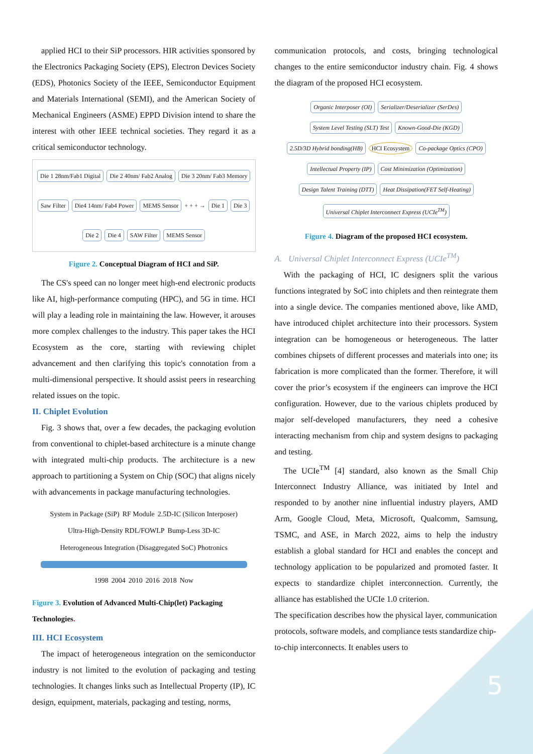5
applied HCI to their SiP processors. HIR activities sponsored by the Electronics Packaging Society (EPS), Electron Devices Society (EDS), Photonics Society of the IEEE, Semiconductor Equipment and Materials International (SEMI), and the American Society of Mechanical Engineers (ASME) EPPD Division intend to share the interest with other IEEE technical societies. They regard it as a critical semiconductor technology.
Die 1 28nm/Fab1 Digital
Die 2 40nm/ Fab2 Analog
Die 3 20nm/ Fab3 Memory
Saw Filter
Die4 14nm/ Fab4 Power
MEMS Sensor
+ + + →
Die 1
Die 3
Die 2
Die 4
SAW Filter
MEMS Sensor
Figure 2. Conceptual Diagram of HCI and SiP.
The CS's speed can no longer meet high-end electronic products like AI, high-performance computing (HPC), and 5G in time. HCI will play a leading role in maintaining the law. However, it arouses more complex challenges to the industry. This paper takes the HCI Ecosystem as the core, starting with reviewing chiplet advancement and then clarifying this topic's connotation from a multi-dimensional perspective. It should assist peers in researching related issues on the topic.
II. Chiplet Evolution
Fig. 3 shows that, over a few decades, the packaging evolution from conventional to chiplet-based architecture is a minute change with integrated multi-chip products. The architecture is a new approach to partitioning a System on Chip (SOC) that aligns nicely with advancements in package manufacturing technologies.
System in Package (SiP) RF Module 2.5D-IC (Silicon Interposer) Ultra-High-Density RDL/FOWLP Bump-Less 3D-IC Heterogeneous Integration (Disaggregated SoC) Photronics
1998 2004 2010 2016 2018 Now
Figure 3. Evolution of Advanced Multi-Chip(let) Packaging Technologies.
III. HCI Ecosystem
The impact of heterogeneous integration on the semiconductor industry is not limited to the evolution of packaging and testing technologies. It changes links such as Intellectual Property (IP), IC design, equipment, materials, packaging and testing, norms,
communication protocols, and costs, bringing technological changes to the entire semiconductor industry chain. Fig. 4 shows the diagram of the proposed HCI ecosystem.
Organic Interposer (OI)
Serializer/Deserializer (SerDes)
System Level Testing (SLT) Test
Known-Good-Die (KGD)
2.5D/3D Hybrid bonding(HB)
HCI Ecosystem
Co-package Optics (CPO)
Intellectual Property (IP)
Cost Minimization (Optimization)
Design Talent Training (DTT)
Heat Dissipation(FET Self-Heating)
Universal Chiplet Interconnect Express (UCIe<sup>TM</sup>)
Figure 4. Diagram of the proposed HCI ecosystem.
A. Universal Chiplet Interconnect Express (UCIe<sup>TM</sup>)
With the packaging of HCI, IC designers split the various functions integrated by SoC into chiplets and then reintegrate them into a single device. The companies mentioned above, like AMD, have introduced chiplet architecture into their processors. System integration can be homogeneous or heterogeneous. The latter combines chipsets of different processes and materials into one; its fabrication is more complicated than the former. Therefore, it will cover the prior’s ecosystem if the engineers can improve the HCI configuration. However, due to the various chiplets produced by major self-developed manufacturers, they need a cohesive interacting mechanism from chip and system designs to packaging and testing.
The UCIe<sup>TM</sup> [4] standard, also known as the Small Chip Interconnect Industry Alliance, was initiated by Intel and responded to by another nine influential industry players, AMD Arm, Google Cloud, Meta, Microsoft, Qualcomm, Samsung, TSMC, and ASE, in March 2022, aims to help the industry establish a global standard for HCI and enables the concept and technology application to be popularized and promoted faster. It expects to standardize chiplet interconnection. Currently, the alliance has established the UCIe 1.0 criterion.
The specification describes how the physical layer, communication protocols, software models, and compliance tests standardize chip-to-chip interconnects. It enables users to